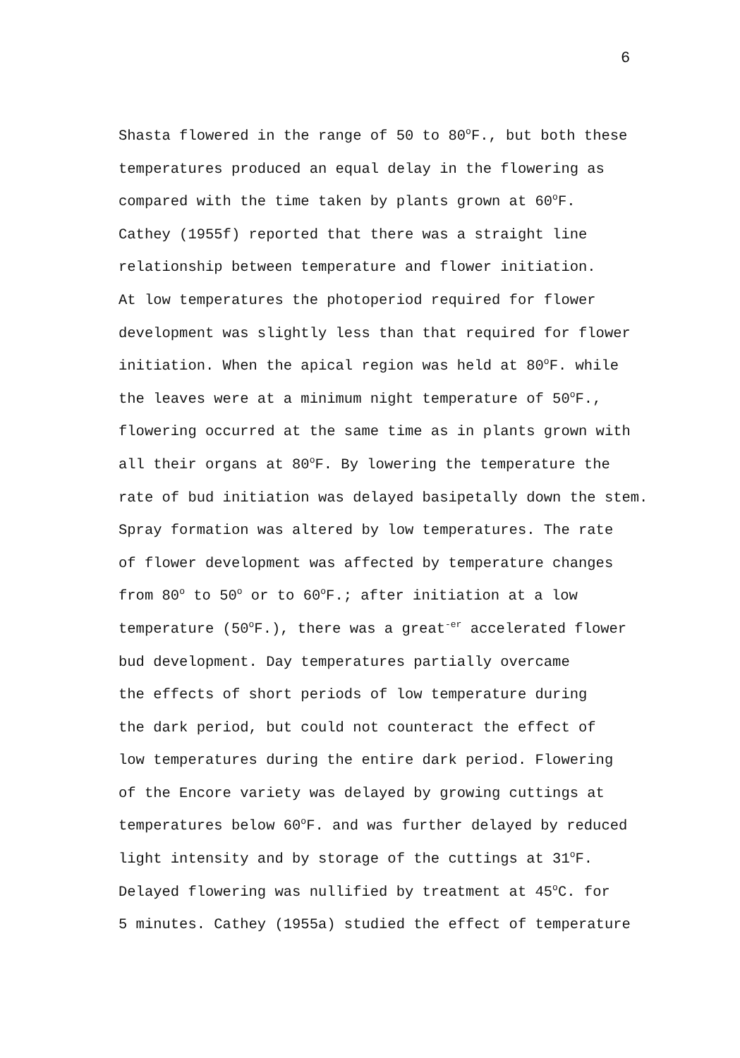6
Shasta flowered in the range of 50 to 80<sup>o</sup>F., but both these
temperatures produced an equal delay in the flowering as
compared with the time taken by plants grown at 60<sup>o</sup>F.
Cathey (1955f) reported that there was a straight line
relationship between temperature and flower initiation.
At low temperatures the photoperiod required for flower
development was slightly less than that required for flower
initiation. When the apical region was held at 80<sup>o</sup>F. while
the leaves were at a minimum night temperature of 50<sup>o</sup>F.,
flowering occurred at the same time as in plants grown with
all their organs at 80<sup>o</sup>F. By lowering the temperature the
rate of bud initiation was delayed basipetally down the stem.
Spray formation was altered by low temperatures. The rate
of flower development was affected by temperature changes
from 80<sup>o</sup> to 50<sup>o</sup> or to 60<sup>o</sup>F.; after initiation at a low
temperature (50<sup>o</sup>F.), there was a great<sup>-er</sup> accelerated flower
bud development. Day temperatures partially overcame
the effects of short periods of low temperature during
the dark period, but could not counteract the effect of
low temperatures during the entire dark period. Flowering
of the Encore variety was delayed by growing cuttings at
temperatures below 60<sup>o</sup>F. and was further delayed by reduced
light intensity and by storage of the cuttings at 31<sup>o</sup>F.
Delayed flowering was nullified by treatment at 45<sup>o</sup>C. for
5 minutes. Cathey (1955a) studied the effect of temperature